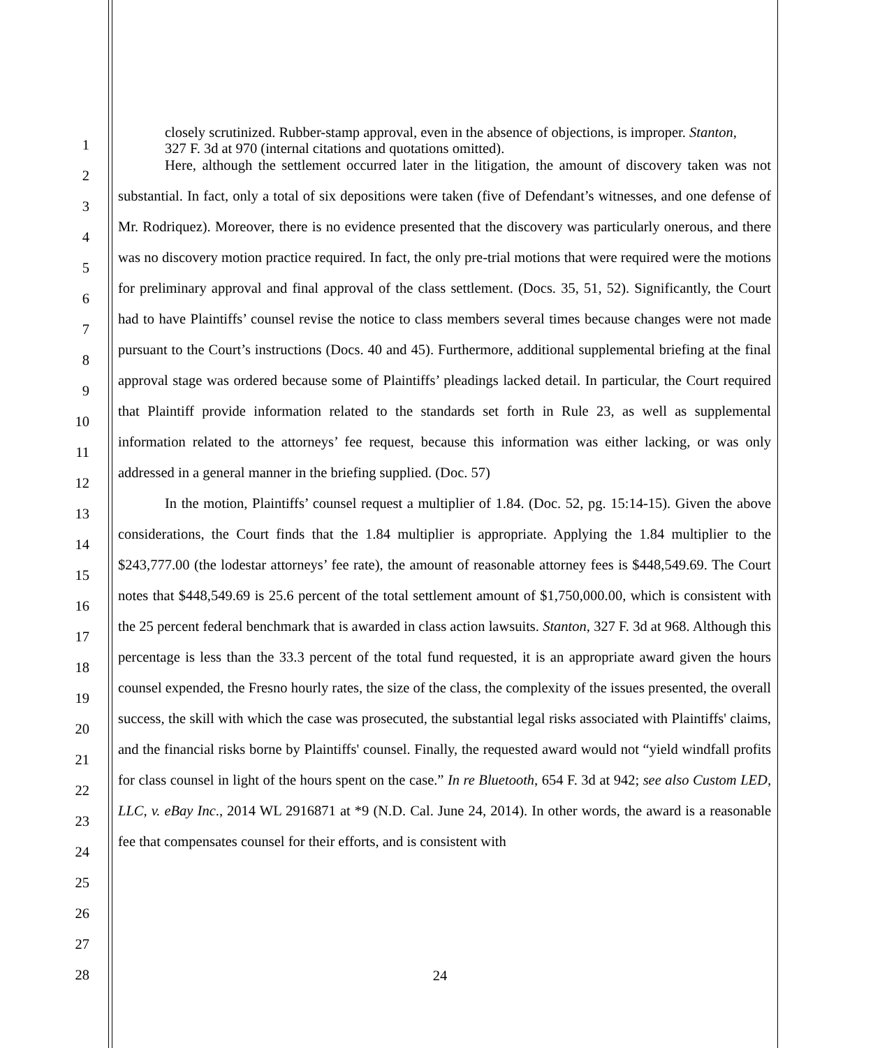1
2
3
4
5
6
7
8
9
10
11
12
13
14
15
16
17
18
19
20
21
22
23
24
25
26
27
28
closely scrutinized. Rubber-stamp approval, even in the absence of objections, is improper. Stanton, 327 F. 3d at 970 (internal citations and quotations omitted).
Here, although the settlement occurred later in the litigation, the amount of discovery taken was not substantial. In fact, only a total of six depositions were taken (five of Defendant’s witnesses, and one defense of Mr. Rodriquez). Moreover, there is no evidence presented that the discovery was particularly onerous, and there was no discovery motion practice required. In fact, the only pre-trial motions that were required were the motions for preliminary approval and final approval of the class settlement. (Docs. 35, 51, 52). Significantly, the Court had to have Plaintiffs’ counsel revise the notice to class members several times because changes were not made pursuant to the Court’s instructions (Docs. 40 and 45). Furthermore, additional supplemental briefing at the final approval stage was ordered because some of Plaintiffs’ pleadings lacked detail. In particular, the Court required that Plaintiff provide information related to the standards set forth in Rule 23, as well as supplemental information related to the attorneys’ fee request, because this information was either lacking, or was only addressed in a general manner in the briefing supplied. (Doc. 57)
In the motion, Plaintiffs’ counsel request a multiplier of 1.84. (Doc. 52, pg. 15:14-15). Given the above considerations, the Court finds that the 1.84 multiplier is appropriate. Applying the 1.84 multiplier to the $243,777.00 (the lodestar attorneys’ fee rate), the amount of reasonable attorney fees is $448,549.69. The Court notes that $448,549.69 is 25.6 percent of the total settlement amount of $1,750,000.00, which is consistent with the 25 percent federal benchmark that is awarded in class action lawsuits. Stanton, 327 F. 3d at 968. Although this percentage is less than the 33.3 percent of the total fund requested, it is an appropriate award given the hours counsel expended, the Fresno hourly rates, the size of the class, the complexity of the issues presented, the overall success, the skill with which the case was prosecuted, the substantial legal risks associated with Plaintiffs' claims, and the financial risks borne by Plaintiffs' counsel. Finally, the requested award would not “yield windfall profits for class counsel in light of the hours spent on the case.” In re Bluetooth, 654 F. 3d at 942; see also Custom LED, LLC, v. eBay Inc., 2014 WL 2916871 at *9 (N.D. Cal. June 24, 2014). In other words, the award is a reasonable fee that compensates counsel for their efforts, and is consistent with
24